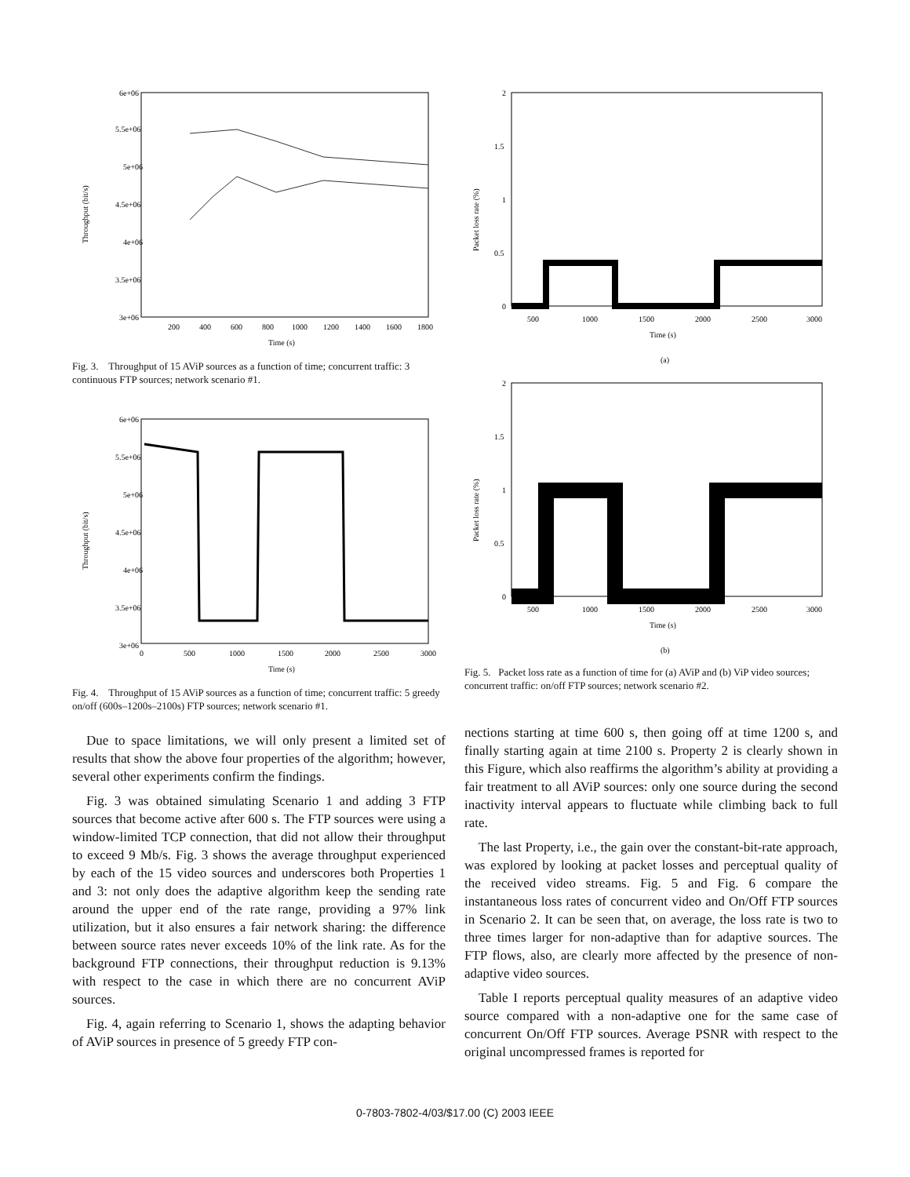6e+06
5.5e+06
5e+06
4.5e+06
4e+06
3.5e+06
3e+06
200
400
600
800
1000
1200
1400
1600
1800
Time (s)
Throughput (bit/s)
Fig. 3. Throughput of 15 AViP sources as a function of time; concurrent traffic: 3 continuous FTP sources; network scenario #1.
6e+06
5.5e+06
5e+06
4.5e+06
4e+06
3.5e+06
3e+06
0
500
1000
1500
2000
2500
3000
Time (s)
Throughput (bit/s)
Fig. 4. Throughput of 15 AViP sources as a function of time; concurrent traffic: 5 greedy on/off (600s–1200s–2100s) FTP sources; network scenario #1.
Due to space limitations, we will only present a limited set of results that show the above four properties of the algorithm; however, several other experiments confirm the findings.
Fig. 3 was obtained simulating Scenario 1 and adding 3 FTP sources that become active after 600 s. The FTP sources were using a window-limited TCP connection, that did not allow their throughput to exceed 9 Mb/s. Fig. 3 shows the average throughput experienced by each of the 15 video sources and underscores both Properties 1 and 3: not only does the adaptive algorithm keep the sending rate around the upper end of the rate range, providing a 97% link utilization, but it also ensures a fair network sharing: the difference between source rates never exceeds 10% of the link rate. As for the background FTP connections, their throughput reduction is 9.13% with respect to the case in which there are no concurrent AViP sources.
Fig. 4, again referring to Scenario 1, shows the adapting behavior of AViP sources in presence of 5 greedy FTP con-
2
1.5
1
0.5
0
500
1000
1500
2000
2500
3000
Time (s)
(a)
Packet loss rate (%)
2
1.5
1
0.5
0
500
1000
1500
2000
2500
3000
Time (s)
(b)
Packet loss rate (%)
Fig. 5. Packet loss rate as a function of time for (a) AViP and (b) ViP video sources; concurrent traffic: on/off FTP sources; network scenario #2.
nections starting at time 600 s, then going off at time 1200 s, and finally starting again at time 2100 s. Property 2 is clearly shown in this Figure, which also reaffirms the algorithm’s ability at providing a fair treatment to all AViP sources: only one source during the second inactivity interval appears to fluctuate while climbing back to full rate.
The last Property, i.e., the gain over the constant-bit-rate approach, was explored by looking at packet losses and perceptual quality of the received video streams. Fig. 5 and Fig. 6 compare the instantaneous loss rates of concurrent video and On/Off FTP sources in Scenario 2. It can be seen that, on average, the loss rate is two to three times larger for non-adaptive than for adaptive sources. The FTP flows, also, are clearly more affected by the presence of non-adaptive video sources.
Table I reports perceptual quality measures of an adaptive video source compared with a non-adaptive one for the same case of concurrent On/Off FTP sources. Average PSNR with respect to the original uncompressed frames is reported for
0-7803-7802-4/03/$17.00 (C) 2003 IEEE